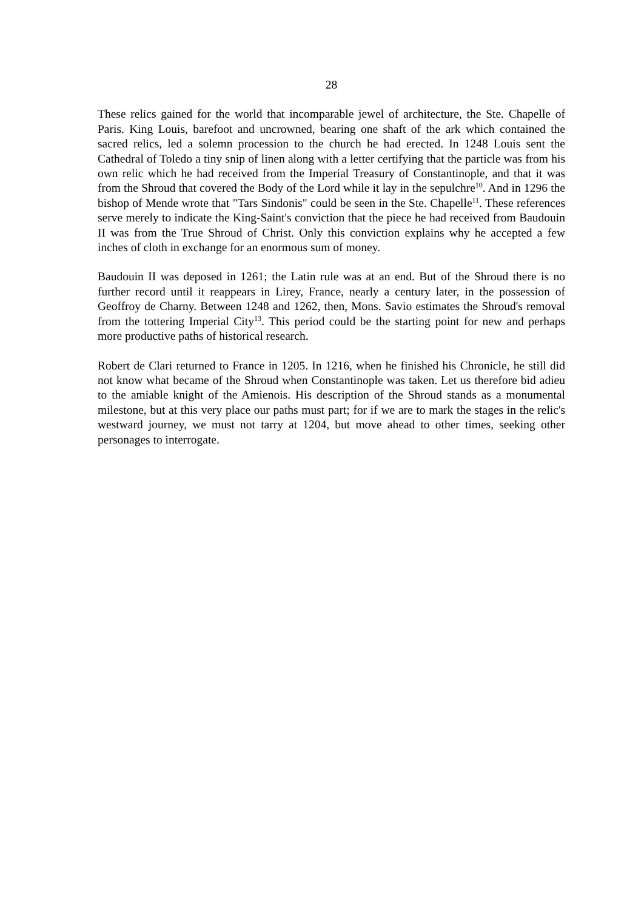28
These relics gained for the world that incomparable jewel of architecture, the Ste. Chapelle of Paris. King Louis, barefoot and uncrowned, bearing one shaft of the ark which contained the sacred relics, led a solemn procession to the church he had erected. In 1248 Louis sent the Cathedral of Toledo a tiny snip of linen along with a letter certifying that the particle was from his own relic which he had received from the Imperial Treasury of Constantinople, and that it was from the Shroud that covered the Body of the Lord while it lay in the sepulchre<sup>10</sup>. And in 1296 the bishop of Mende wrote that "Tars Sindonis" could be seen in the Ste. Chapelle<sup>11</sup>. These references serve merely to indicate the King-Saint's conviction that the piece he had received from Baudouin II was from the True Shroud of Christ. Only this conviction explains why he accepted a few inches of cloth in exchange for an enormous sum of money.
Baudouin II was deposed in 1261; the Latin rule was at an end. But of the Shroud there is no further record until it reappears in Lirey, France, nearly a century later, in the possession of Geoffroy de Charny. Between 1248 and 1262, then, Mons. Savio estimates the Shroud's removal from the tottering Imperial City<sup>13</sup>. This period could be the starting point for new and perhaps more productive paths of historical research.
Robert de Clari returned to France in 1205. In 1216, when he finished his Chronicle, he still did not know what became of the Shroud when Constantinople was taken. Let us therefore bid adieu to the amiable knight of the Amienois. His description of the Shroud stands as a monumental milestone, but at this very place our paths must part; for if we are to mark the stages in the relic's westward journey, we must not tarry at 1204, but move ahead to other times, seeking other personages to interrogate.